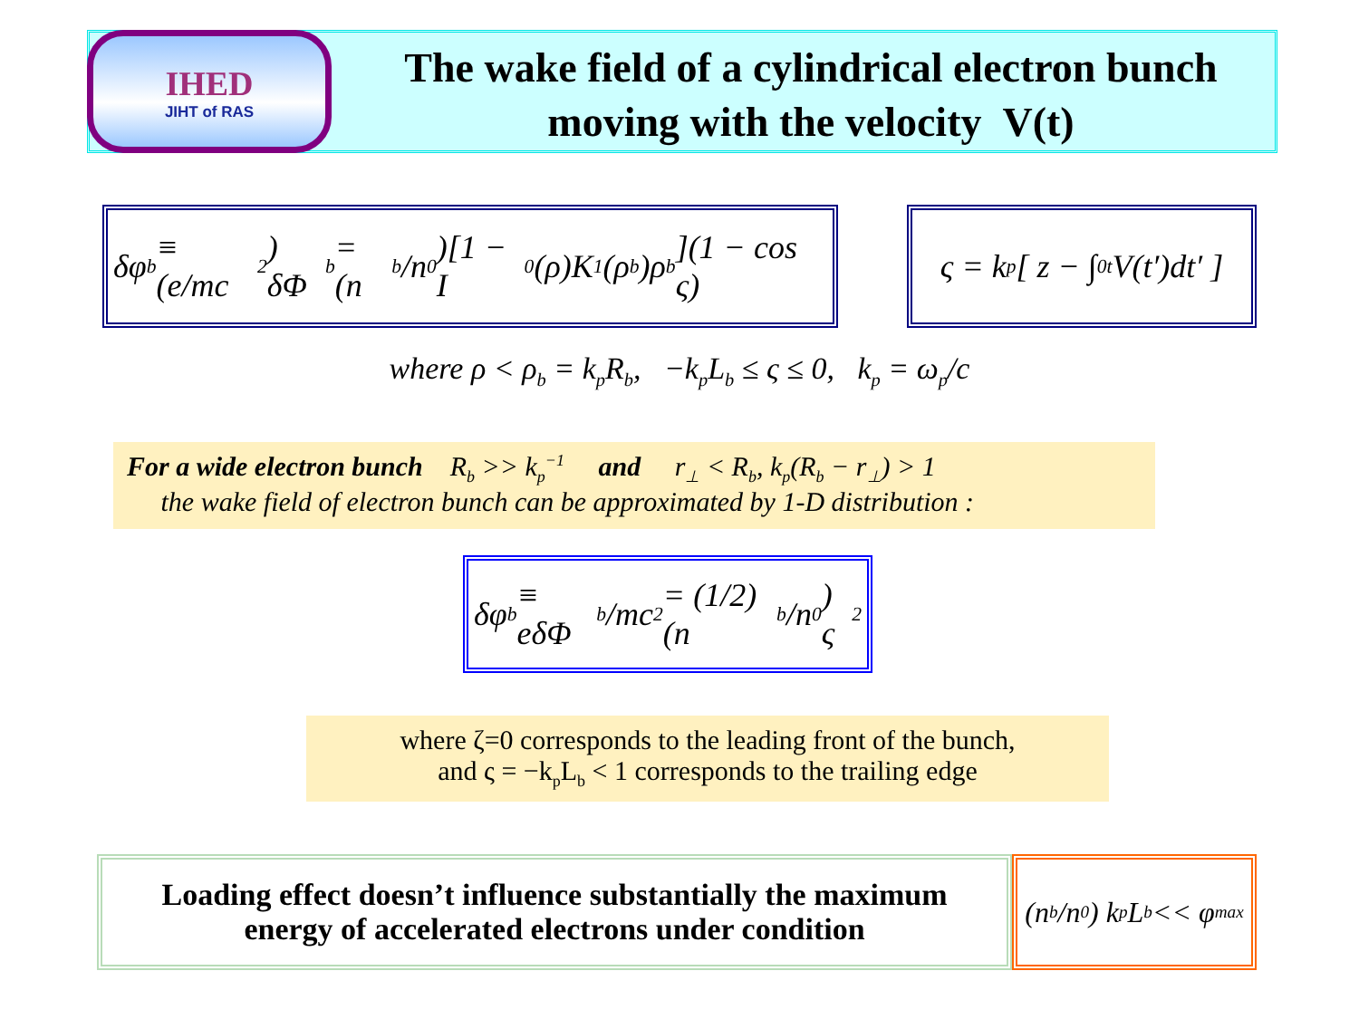IHED
JIHT of RAS
The wake field of a cylindrical electron bunch
moving with the velocity V(t)
δφ<sub>b</sub> ≡ (e/mc<sup>2</sup>) δΦ<sub>b</sub> = (n<sub>b</sub>/n<sub>0</sub>)[1 − I<sub>0</sub>(ρ)K<sub>1</sub>(ρ<sub>b</sub>)ρ<sub>b</sub>](1 − cos ς)
ς = k<sub>p</sub>[ z − ∫<sub>0</sub><sup>t</sup> V(t′)dt′ ]
where ρ < ρ<sub>b</sub> = k<sub>p</sub>R<sub>b</sub>, −k<sub>p</sub>L<sub>b</sub> ≤ ς ≤ 0, k<sub>p</sub> = ω<sub>p</sub>/c
For a wide electron bunch R<sub>b</sub> >> k<sub>p</sub><sup>−1</sup> and r<sub>⊥</sub> < R<sub>b</sub>, k<sub>p</sub>(R<sub>b</sub> − r<sub>⊥</sub>) > 1
the wake field of electron bunch can be approximated by 1-D distribution :
δφ<sub>b</sub> ≡ eδΦ<sub>b</sub>/mc<sup>2</sup> = (1/2)(n<sub>b</sub>/n<sub>0</sub>) ς<sup>2</sup>
where ζ=0 corresponds to the leading front of the bunch,
and ς = −k<sub>p</sub>L<sub>b</sub> < 1 corresponds to the trailing edge
Loading effect doesn’t influence substantially the maximum
energy of accelerated electrons under condition
(n<sub>b</sub>/n<sub>0</sub>) k<sub>p</sub>L<sub>b</sub> << φ<sub>max</sub>